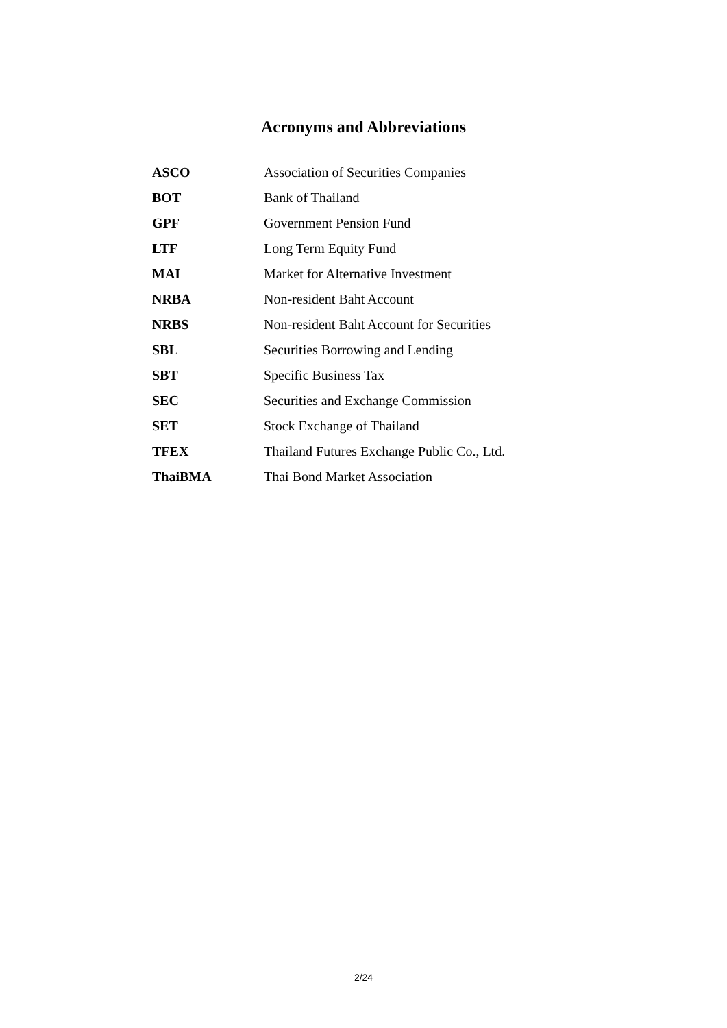Acronyms and Abbreviations
| ASCO | Association of Securities Companies |
| BOT | Bank of Thailand |
| GPF | Government Pension Fund |
| LTF | Long Term Equity Fund |
| MAI | Market for Alternative Investment |
| NRBA | Non-resident Baht Account |
| NRBS | Non-resident Baht Account for Securities |
| SBL | Securities Borrowing and Lending |
| SBT | Specific Business Tax |
| SEC | Securities and Exchange Commission |
| SET | Stock Exchange of Thailand |
| TFEX | Thailand Futures Exchange Public Co., Ltd. |
| ThaiBMA | Thai Bond Market Association |
2/24